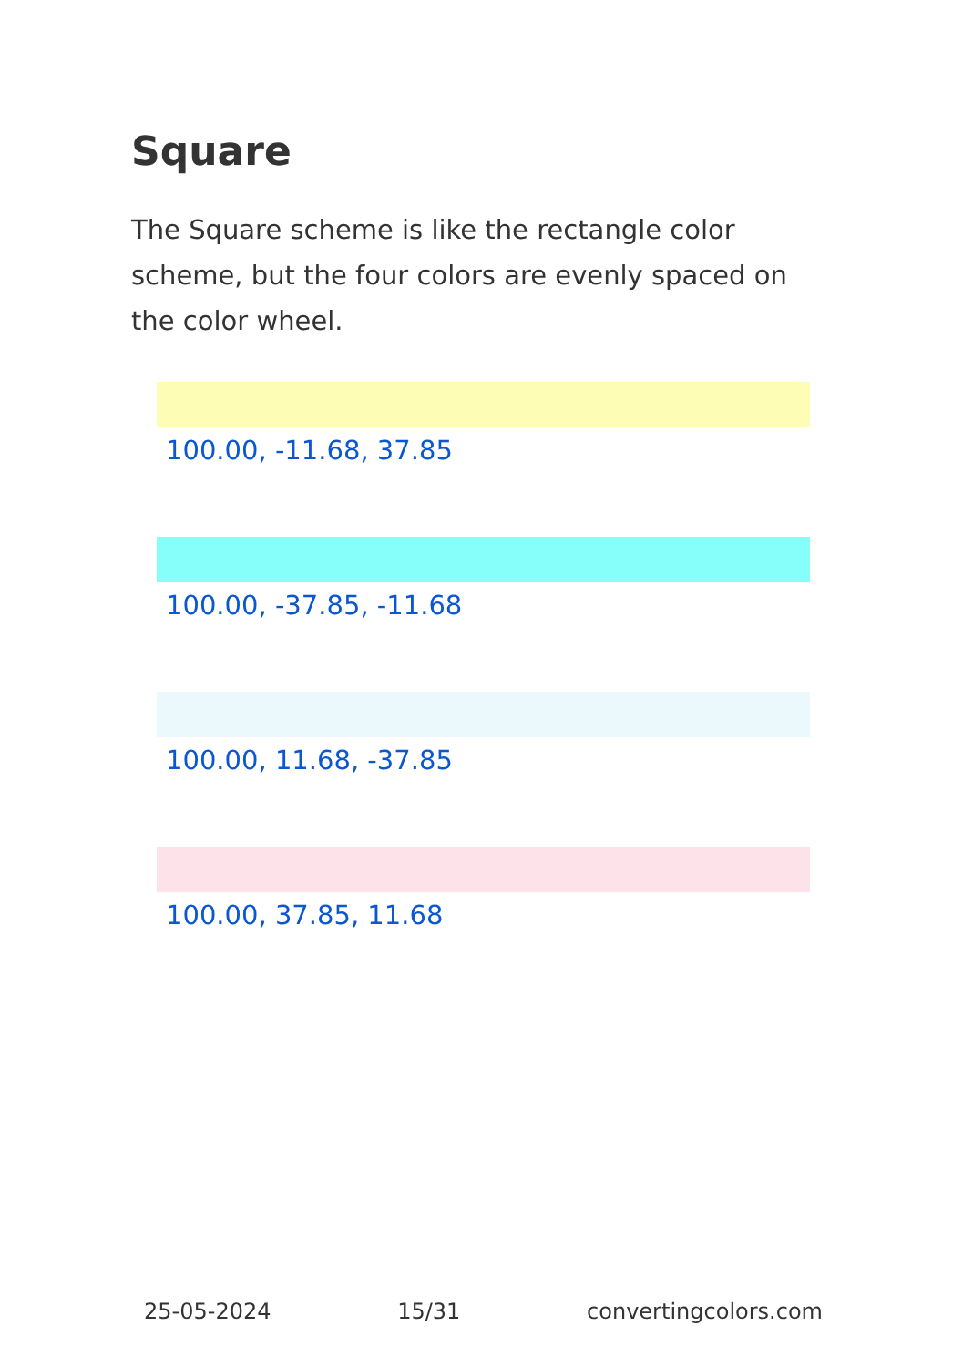Square
The Square scheme is like the rectangle color scheme, but the four colors are evenly spaced on the color wheel.
100.00, -11.68, 37.85
100.00, -37.85, -11.68
100.00, 11.68, -37.85
100.00, 37.85, 11.68
25-05-2024 15/31 convertingcolors.com